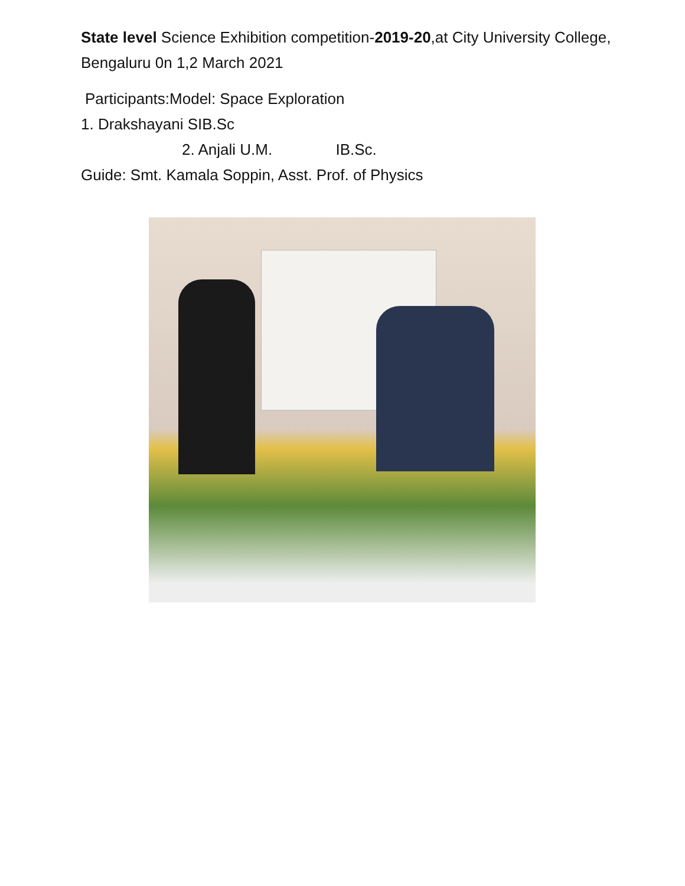State level Science Exhibition competition-2019-20,at City University College, Bengaluru 0n 1,2 March 2021
Participants:Model: Space Exploration
1. Drakshayani SIB.Sc
2. Anjali U.M. IB.Sc.
Guide: Smt. Kamala Soppin, Asst. Prof. of Physics